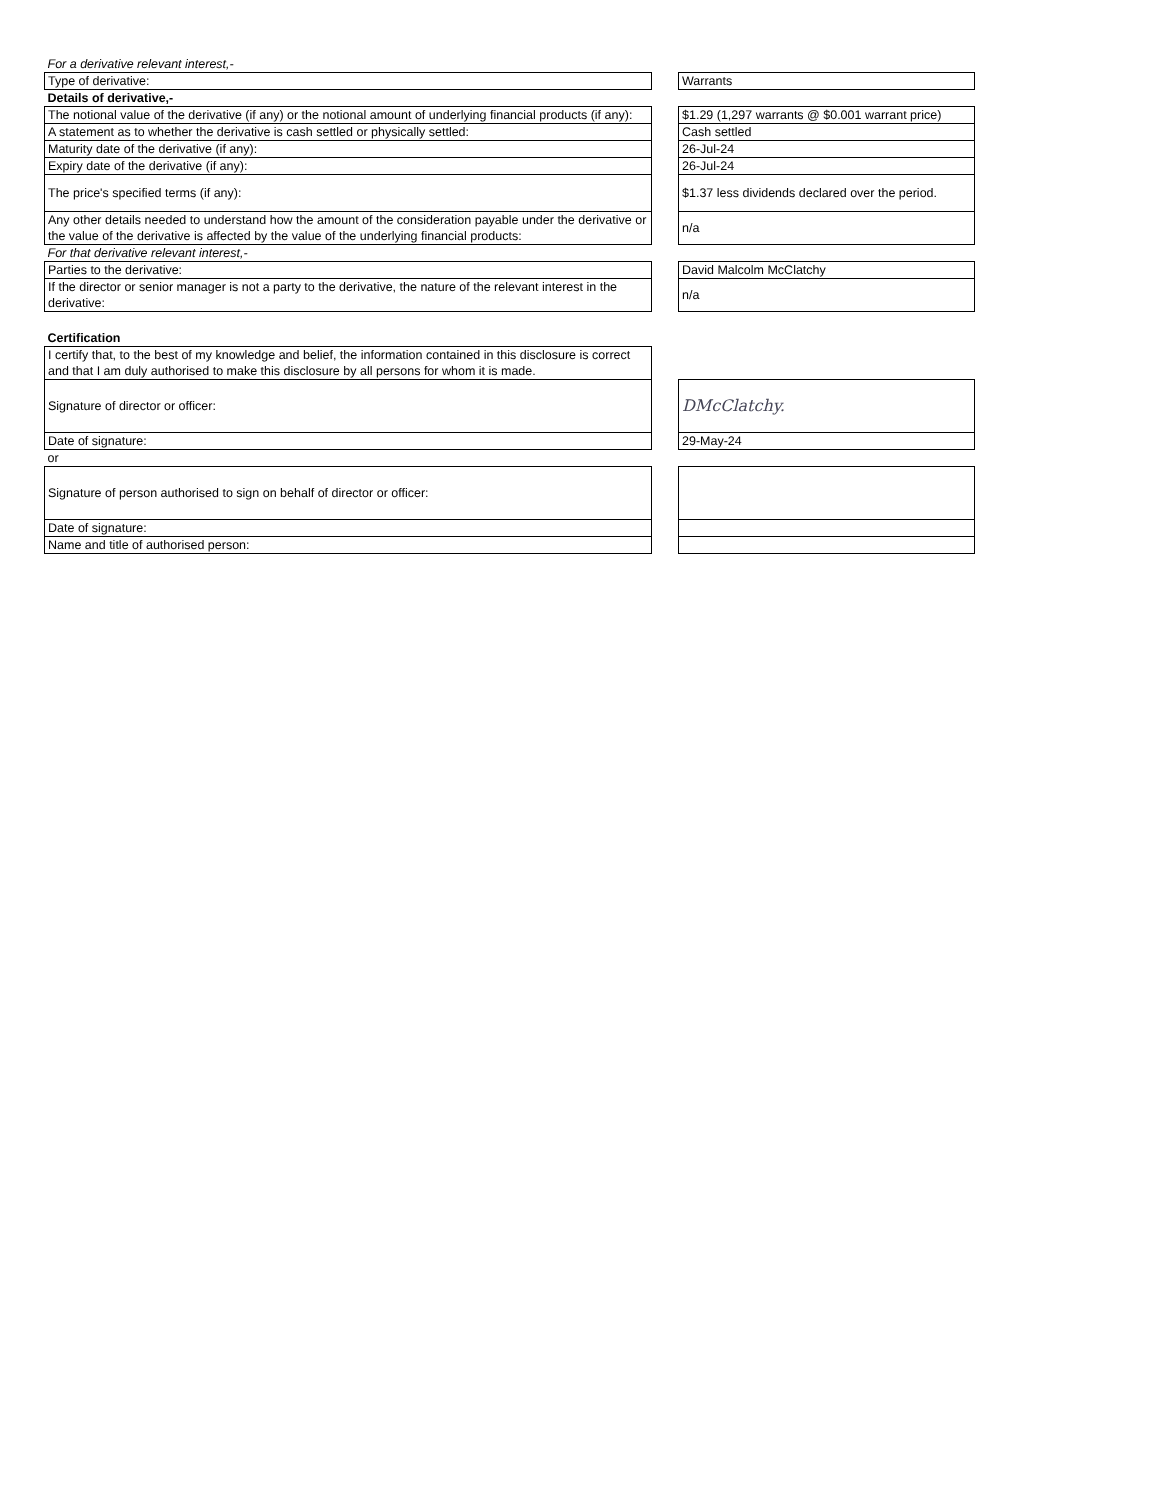| For a derivative relevant interest,- | | |
| Type of derivative: | | Warrants |
| Details of derivative,- | | |
| The notional value of the derivative (if any) or the notional amount of underlying financial products (if any): | | $1.29 (1,297 warrants @ $0.001 warrant price) |
| A statement as to whether the derivative is cash settled or physically settled: | | Cash settled |
| Maturity date of the derivative (if any): | | 26-Jul-24 |
| Expiry date of the derivative (if any): | | 26-Jul-24 |
| The price's specified terms (if any): | | $1.37 less dividends declared over the period. |
| Any other details needed to understand how the amount of the consideration payable under the derivative or the value of the derivative is affected by the value of the underlying financial products: | | n/a |
| For that derivative relevant interest,- | | |
| Parties to the derivative: | | David Malcolm McClatchy |
| If the director or senior manager is not a party to the derivative, the nature of the relevant interest in the derivative: | | n/a |
| Certification | | |
| I certify that, to the best of my knowledge and belief, the information contained in this disclosure is correct and that I am duly authorised to make this disclosure by all persons for whom it is made. | | |
| Signature of director or officer: | | DMcClatchy. |
| Date of signature: | | 29-May-24 |
| or | | |
| Signature of person authorised to sign on behalf of director or officer: | | |
| Date of signature: | | |
| Name and title of authorised person: | | |